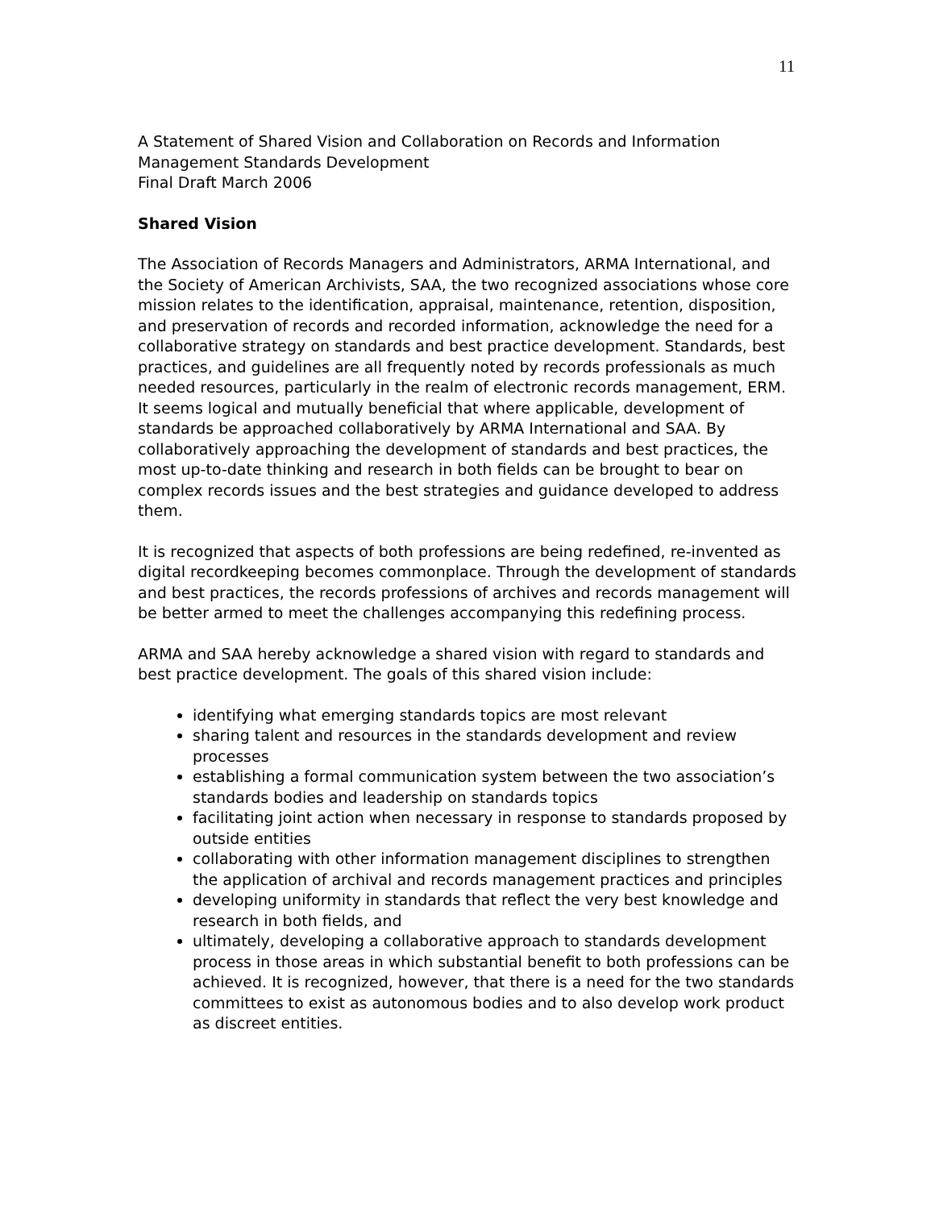11
A Statement of Shared Vision and Collaboration on Records and Information Management Standards Development
Final Draft March 2006
Shared Vision
The Association of Records Managers and Administrators, ARMA International, and the Society of American Archivists, SAA, the two recognized associations whose core mission relates to the identification, appraisal, maintenance, retention, disposition, and preservation of records and recorded information, acknowledge the need for a collaborative strategy on standards and best practice development. Standards, best practices, and guidelines are all frequently noted by records professionals as much needed resources, particularly in the realm of electronic records management, ERM. It seems logical and mutually beneficial that where applicable, development of standards be approached collaboratively by ARMA International and SAA. By collaboratively approaching the development of standards and best practices, the most up-to-date thinking and research in both fields can be brought to bear on complex records issues and the best strategies and guidance developed to address them.
It is recognized that aspects of both professions are being redefined, re-invented as digital recordkeeping becomes commonplace. Through the development of standards and best practices, the records professions of archives and records management will be better armed to meet the challenges accompanying this redefining process.
ARMA and SAA hereby acknowledge a shared vision with regard to standards and best practice development. The goals of this shared vision include:
identifying what emerging standards topics are most relevant
sharing talent and resources in the standards development and review processes
establishing a formal communication system between the two association’s standards bodies and leadership on standards topics
facilitating joint action when necessary in response to standards proposed by outside entities
collaborating with other information management disciplines to strengthen the application of archival and records management practices and principles
developing uniformity in standards that reflect the very best knowledge and research in both fields, and
ultimately, developing a collaborative approach to standards development process in those areas in which substantial benefit to both professions can be achieved. It is recognized, however, that there is a need for the two standards committees to exist as autonomous bodies and to also develop work product as discreet entities.